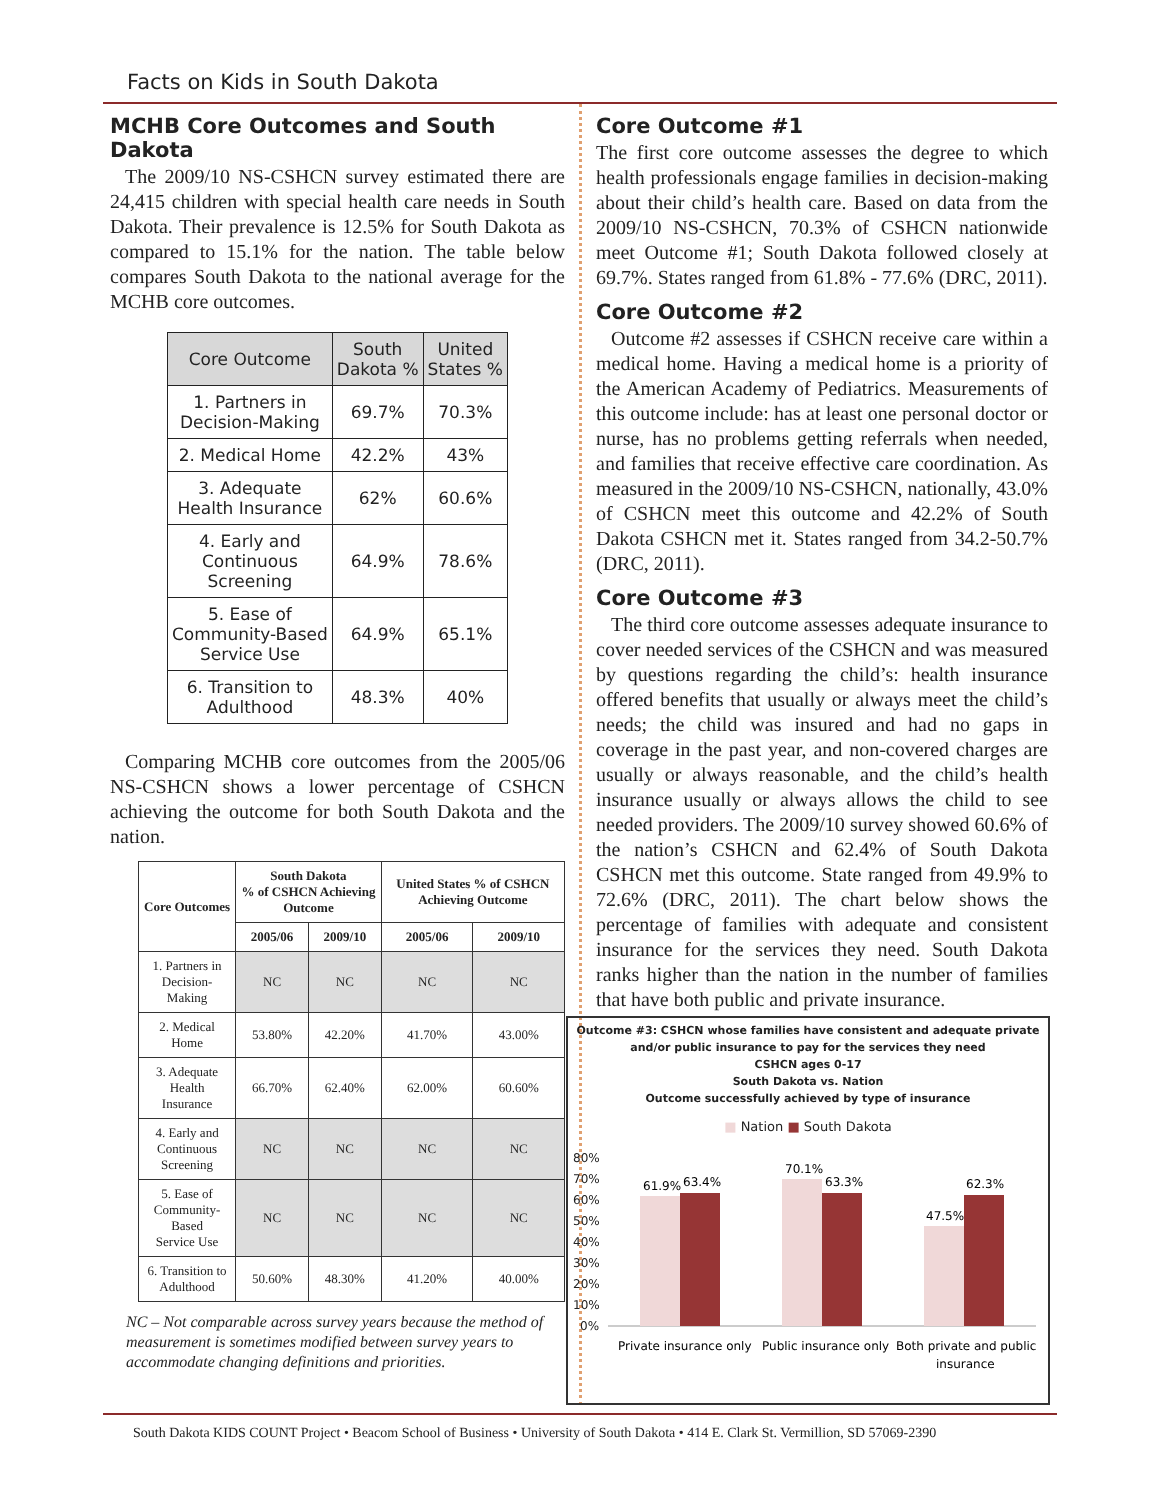Facts on Kids in South Dakota
MCHB Core Outcomes and South Dakota
The 2009/10 NS-CSHCN survey estimated there are 24,415 children with special health care needs in South Dakota. Their prevalence is 12.5% for South Dakota as compared to 15.1% for the nation. The table below compares South Dakota to the national average for the MCHB core outcomes.
| Core Outcome | South Dakota % | United States % |
| --- | --- | --- |
| 1. Partners in Decision-Making | 69.7% | 70.3% |
| 2. Medical Home | 42.2% | 43% |
| 3. Adequate Health Insurance | 62% | 60.6% |
| 4. Early and Continuous Screening | 64.9% | 78.6% |
| 5. Ease of Community-Based Service Use | 64.9% | 65.1% |
| 6. Transition to Adulthood | 48.3% | 40% |
Comparing MCHB core outcomes from the 2005/06 NS-CSHCN shows a lower percentage of CSHCN achieving the outcome for both South Dakota and the nation.
| Core Outcomes | South Dakota % of CSHCN Achieving Outcome | | United States % of CSHCN Achieving Outcome | |
| --- | --- | --- | --- | --- |
| | 2005/06 | 2009/10 | 2005/06 | 2009/10 |
| 1. Partners in Decision-Making | NC | NC | NC | NC |
| 2. Medical Home | 53.80% | 42.20% | 41.70% | 43.00% |
| 3. Adequate Health Insurance | 66.70% | 62.40% | 62.00% | 60.60% |
| 4. Early and Continuous Screening | NC | NC | NC | NC |
| 5. Ease of Community-Based Service Use | NC | NC | NC | NC |
| 6. Transition to Adulthood | 50.60% | 48.30% | 41.20% | 40.00% |
NC – Not comparable across survey years because the method of measurement is sometimes modified between survey years to accommodate changing definitions and priorities.
Core Outcome #1
The first core outcome assesses the degree to which health professionals engage families in decision-making about their child’s health care. Based on data from the 2009/10 NS-CSHCN, 70.3% of CSHCN nationwide meet Outcome #1; South Dakota followed closely at 69.7%. States ranged from 61.8% - 77.6% (DRC, 2011).
Core Outcome #2
Outcome #2 assesses if CSHCN receive care within a medical home. Having a medical home is a priority of the American Academy of Pediatrics. Measurements of this outcome include: has at least one personal doctor or nurse, has no problems getting referrals when needed, and families that receive effective care coordination. As measured in the 2009/10 NS-CSHCN, nationally, 43.0% of CSHCN meet this outcome and 42.2% of South Dakota CSHCN met it. States ranged from 34.2-50.7% (DRC, 2011).
Core Outcome #3
The third core outcome assesses adequate insurance to cover needed services of the CSHCN and was measured by questions regarding the child’s: health insurance offered benefits that usually or always meet the child’s needs; the child was insured and had no gaps in coverage in the past year, and non-covered charges are usually or always reasonable, and the child’s health insurance usually or always allows the child to see needed providers. The 2009/10 survey showed 60.6% of the nation’s CSHCN and 62.4% of South Dakota CSHCN met this outcome. State ranged from 49.9% to 72.6% (DRC, 2011). The chart below shows the percentage of families with adequate and consistent insurance for the services they need. South Dakota ranks higher than the nation in the number of families that have both public and private insurance.
Outcome #3: CSHCN whose families have consistent and adequate private and/or public insurance to pay for the services they need
CSHCN ages 0-17
South Dakota vs. Nation
Outcome successfully achieved by type of insurance
■ Nation ■ South Dakota
80%
70%
60%
50%
40%
30%
20%
10%
0%
61.9%
63.4%
70.1%
63.3%
47.5%
62.3%
Private insurance only
Public insurance only
Both private and public
insurance
South Dakota KIDS COUNT Project • Beacom School of Business • University of South Dakota • 414 E. Clark St. Vermillion, SD 57069-2390